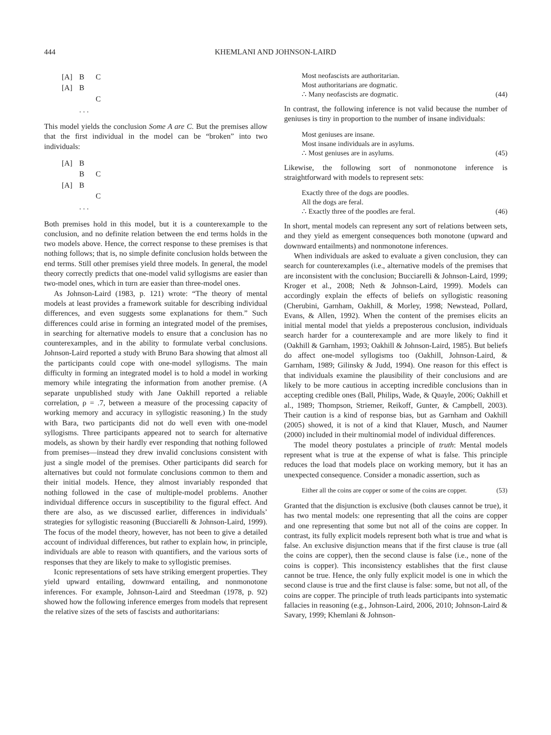444 KHEMLANI AND JOHNSON-LAIRD
| [A] | B | C |
| [A] | B | |
| | | C |
| | . . . | |
This model yields the conclusion Some A are C. But the premises allow that the first individual in the model can be “broken” into two individuals:
| [A] | B | |
| | B | C |
| [A] | B | |
| | | C |
| | . . . | |
Both premises hold in this model, but it is a counterexample to the conclusion, and no definite relation between the end terms holds in the two models above. Hence, the correct response to these premises is that nothing follows; that is, no simple definite conclusion holds between the end terms. Still other premises yield three models. In general, the model theory correctly predicts that one-model valid syllogisms are easier than two-model ones, which in turn are easier than three-model ones.
As Johnson-Laird (1983, p. 121) wrote: “The theory of mental models at least provides a framework suitable for describing individual differences, and even suggests some explanations for them.” Such differences could arise in forming an integrated model of the premises, in searching for alternative models to ensure that a conclusion has no counterexamples, and in the ability to formulate verbal conclusions. Johnson-Laird reported a study with Bruno Bara showing that almost all the participants could cope with one-model syllogisms. The main difficulty in forming an integrated model is to hold a model in working memory while integrating the information from another premise. (A separate unpublished study with Jane Oakhill reported a reliable correlation, ρ = .7, between a measure of the processing capacity of working memory and accuracy in syllogistic reasoning.) In the study with Bara, two participants did not do well even with one-model syllogisms. Three participants appeared not to search for alternative models, as shown by their hardly ever responding that nothing followed from premises—instead they drew invalid conclusions consistent with just a single model of the premises. Other participants did search for alternatives but could not formulate conclusions common to them and their initial models. Hence, they almost invariably responded that nothing followed in the case of multiple-model problems. Another individual difference occurs in susceptibility to the figural effect. And there are also, as we discussed earlier, differences in individuals’ strategies for syllogistic reasoning (Bucciarelli & Johnson-Laird, 1999). The focus of the model theory, however, has not been to give a detailed account of individual differences, but rather to explain how, in principle, individuals are able to reason with quantifiers, and the various sorts of responses that they are likely to make to syllogistic premises.
Iconic representations of sets have striking emergent properties. They yield upward entailing, downward entailing, and nonmonotone inferences. For example, Johnson-Laird and Steedman (1978, p. 92) showed how the following inference emerges from models that represent the relative sizes of the sets of fascists and authoritarians:
Most neofascists are authoritarian.
Most authoritarians are dogmatic.
∴ Many neofascists are dogmatic.
(44)
In contrast, the following inference is not valid because the number of geniuses is tiny in proportion to the number of insane individuals:
Most geniuses are insane.
Most insane individuals are in asylums.
∴ Most geniuses are in asylums.
(45)
Likewise, the following sort of nonmonotone inference is straightforward with models to represent sets:
Exactly three of the dogs are poodles.
All the dogs are feral.
∴ Exactly three of the poodles are feral.
(46)
In short, mental models can represent any sort of relations between sets, and they yield as emergent consequences both monotone (upward and downward entailments) and nonmonotone inferences.
When individuals are asked to evaluate a given conclusion, they can search for counterexamples (i.e., alternative models of the premises that are inconsistent with the conclusion; Bucciarelli & Johnson-Laird, 1999; Kroger et al., 2008; Neth & Johnson-Laird, 1999). Models can accordingly explain the effects of beliefs on syllogistic reasoning (Cherubini, Garnham, Oakhill, & Morley, 1998; Newstead, Pollard, Evans, & Allen, 1992). When the content of the premises elicits an initial mental model that yields a preposterous conclusion, individuals search harder for a counterexample and are more likely to find it (Oakhill & Garnham, 1993; Oakhill & Johnson-Laird, 1985). But beliefs do affect one-model syllogisms too (Oakhill, Johnson-Laird, & Garnham, 1989; Gilinsky & Judd, 1994). One reason for this effect is that individuals examine the plausibility of their conclusions and are likely to be more cautious in accepting incredible conclusions than in accepting credible ones (Ball, Philips, Wade, & Quayle, 2006; Oakhill et al., 1989; Thompson, Striemer, Reikoff, Gunter, & Campbell, 2003). Their caution is a kind of response bias, but as Garnham and Oakhill (2005) showed, it is not of a kind that Klauer, Musch, and Naumer (2000) included in their multinomial model of individual differences.
The model theory postulates a principle of truth: Mental models represent what is true at the expense of what is false. This principle reduces the load that models place on working memory, but it has an unexpected consequence. Consider a monadic assertion, such as
Either all the coins are copper or some of the coins are copper.
(53)
Granted that the disjunction is exclusive (both clauses cannot be true), it has two mental models: one representing that all the coins are copper and one representing that some but not all of the coins are copper. In contrast, its fully explicit models represent both what is true and what is false. An exclusive disjunction means that if the first clause is true (all the coins are copper), then the second clause is false (i.e., none of the coins is copper). This inconsistency establishes that the first clause cannot be true. Hence, the only fully explicit model is one in which the second clause is true and the first clause is false: some, but not all, of the coins are copper. The principle of truth leads participants into systematic fallacies in reasoning (e.g., Johnson-Laird, 2006, 2010; Johnson-Laird & Savary, 1999; Khemlani & Johnson-